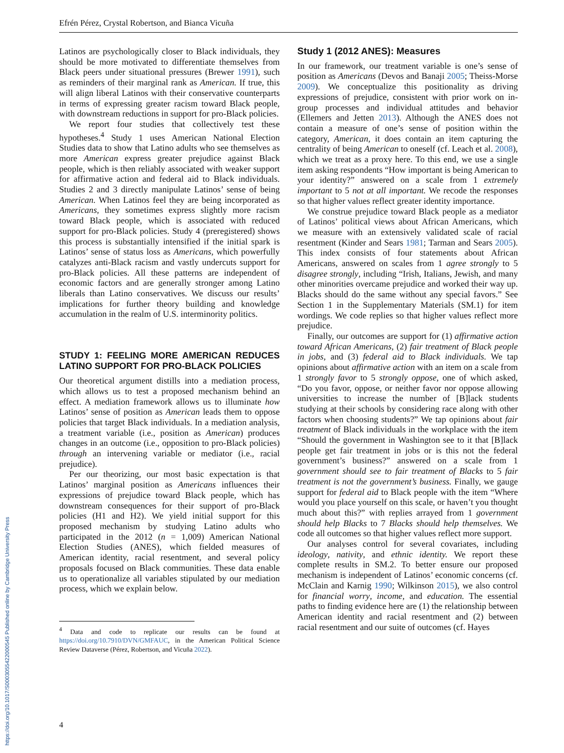Efrén Pérez, Crystal Robertson, and Bianca Vicuña
Latinos are psychologically closer to Black individuals, they should be more motivated to differentiate themselves from Black peers under situational pressures (Brewer 1991), such as reminders of their marginal rank as American. If true, this will align liberal Latinos with their conservative counterparts in terms of expressing greater racism toward Black people, with downstream reductions in support for pro-Black policies.
We report four studies that collectively test these hypotheses.<sup>4</sup> Study 1 uses American National Election Studies data to show that Latino adults who see themselves as more American express greater prejudice against Black people, which is then reliably associated with weaker support for affirmative action and federal aid to Black individuals. Studies 2 and 3 directly manipulate Latinos’ sense of being American. When Latinos feel they are being incorporated as Americans, they sometimes express slightly more racism toward Black people, which is associated with reduced support for pro-Black policies. Study 4 (preregistered) shows this process is substantially intensified if the initial spark is Latinos’ sense of status loss as Americans, which powerfully catalyzes anti-Black racism and vastly undercuts support for pro-Black policies. All these patterns are independent of economic factors and are generally stronger among Latino liberals than Latino conservatives. We discuss our results’ implications for further theory building and knowledge accumulation in the realm of U.S. interminority politics.
STUDY 1: FEELING MORE AMERICAN REDUCES LATINO SUPPORT FOR PRO-BLACK POLICIES
Our theoretical argument distills into a mediation process, which allows us to test a proposed mechanism behind an effect. A mediation framework allows us to illuminate how Latinos’ sense of position as American leads them to oppose policies that target Black individuals. In a mediation analysis, a treatment variable (i.e., position as American) produces changes in an outcome (i.e., opposition to pro-Black policies) through an intervening variable or mediator (i.e., racial prejudice).
Per our theorizing, our most basic expectation is that Latinos’ marginal position as Americans influences their expressions of prejudice toward Black people, which has downstream consequences for their support of pro-Black policies (H1 and H2). We yield initial support for this proposed mechanism by studying Latino adults who participated in the 2012 (n = 1,009) American National Election Studies (ANES), which fielded measures of American identity, racial resentment, and several policy proposals focused on Black communities. These data enable us to operationalize all variables stipulated by our mediation process, which we explain below.
<sup>4</sup> Data and code to replicate our results can be found at https://doi.org/10.7910/DVN/GMFAUC, in the American Political Science Review Dataverse (Pérez, Robertson, and Vicuña 2022).
Study 1 (2012 ANES): Measures
In our framework, our treatment variable is one’s sense of position as Americans (Devos and Banaji 2005; Theiss-Morse 2009). We conceptualize this positionality as driving expressions of prejudice, consistent with prior work on in-group processes and individual attitudes and behavior (Ellemers and Jetten 2013). Although the ANES does not contain a measure of one’s sense of position within the category, American, it does contain an item capturing the centrality of being American to oneself (cf. Leach et al. 2008), which we treat as a proxy here. To this end, we use a single item asking respondents “How important is being American to your identity?” answered on a scale from 1 extremely important to 5 not at all important. We recode the responses so that higher values reflect greater identity importance.
We construe prejudice toward Black people as a mediator of Latinos’ political views about African Americans, which we measure with an extensively validated scale of racial resentment (Kinder and Sears 1981; Tarman and Sears 2005). This index consists of four statements about African Americans, answered on scales from 1 agree strongly to 5 disagree strongly, including “Irish, Italians, Jewish, and many other minorities overcame prejudice and worked their way up. Blacks should do the same without any special favors.” See Section 1 in the Supplementary Materials (SM.1) for item wordings. We code replies so that higher values reflect more prejudice.
Finally, our outcomes are support for (1) affirmative action toward African Americans, (2) fair treatment of Black people in jobs, and (3) federal aid to Black individuals. We tap opinions about affirmative action with an item on a scale from 1 strongly favor to 5 strongly oppose, one of which asked, “Do you favor, oppose, or neither favor nor oppose allowing universities to increase the number of [B]lack students studying at their schools by considering race along with other factors when choosing students?” We tap opinions about fair treatment of Black individuals in the workplace with the item “Should the government in Washington see to it that [B]lack people get fair treatment in jobs or is this not the federal government’s business?” answered on a scale from 1 government should see to fair treatment of Blacks to 5 fair treatment is not the government’s business. Finally, we gauge support for federal aid to Black people with the item “Where would you place yourself on this scale, or haven’t you thought much about this?” with replies arrayed from 1 government should help Blacks to 7 Blacks should help themselves. We code all outcomes so that higher values reflect more support.
Our analyses control for several covariates, including ideology, nativity, and ethnic identity. We report these complete results in SM.2. To better ensure our proposed mechanism is independent of Latinos’ economic concerns (cf. McClain and Karnig 1990; Wilkinson 2015), we also control for financial worry, income, and education. The essential paths to finding evidence here are (1) the relationship between American identity and racial resentment and (2) between racial resentment and our suite of outcomes (cf. Hayes
4
https://doi.org/10.1017/S0003055422000545 Published online by Cambridge University Press